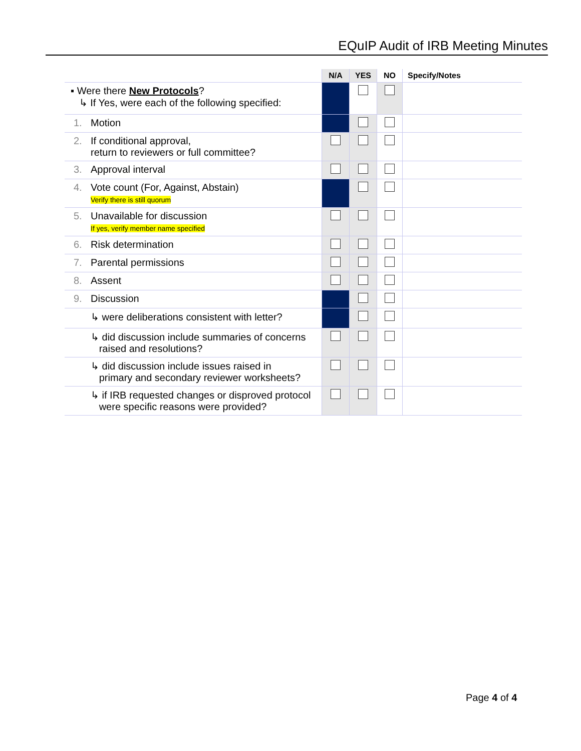EQuIP Audit of IRB Meeting Minutes
| | N/A | YES | NO | Specify/Notes |
| --- | --- | --- | --- | --- |
| ▪ Were there New Protocols ? ↳ If Yes, were each of the following specified: | | | | |
| 1. Motion | | | | |
| 2. If conditional approval, return to reviewers or full committee? | | | | |
| 3. Approval interval | | | | |
| 4. Vote count (For, Against, Abstain) Verify there is still quorum | | | | |
| 5. Unavailable for discussion If yes, verify member name specified | | | | |
| 6. Risk determination | | | | |
| 7. Parental permissions | | | | |
| 8. Assent | | | | |
| 9. Discussion | | | | |
| ↳ were deliberations consistent with letter? | | | | |
| ↳ did discussion include summaries of concerns raised and resolutions? | | | | |
| ↳ did discussion include issues raised in primary and secondary reviewer worksheets? | | | | |
| ↳ if IRB requested changes or disproved protocol were specific reasons were provided? | | | | |
Page 4 of 4